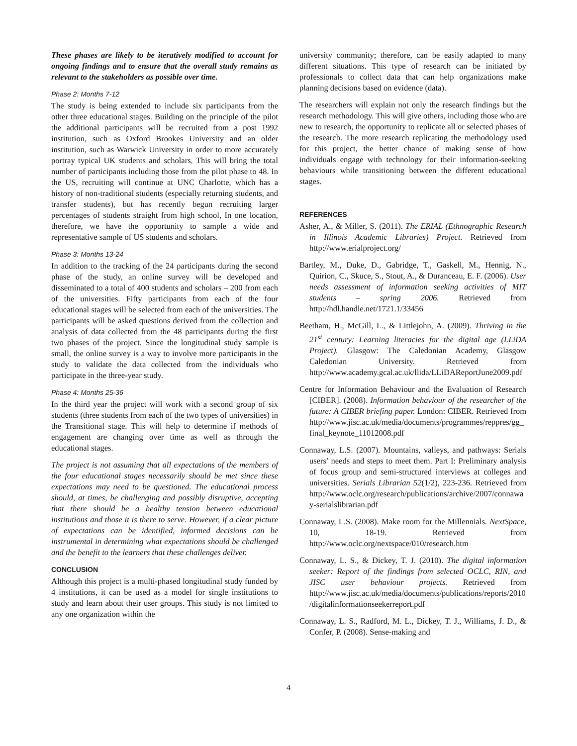These phases are likely to be iteratively modified to account for ongoing findings and to ensure that the overall study remains as relevant to the stakeholders as possible over time.
Phase 2: Months 7-12
The study is being extended to include six participants from the other three educational stages. Building on the principle of the pilot the additional participants will be recruited from a post 1992 institution, such as Oxford Brookes University and an older institution, such as Warwick University in order to more accurately portray typical UK students and scholars. This will bring the total number of participants including those from the pilot phase to 48. In the US, recruiting will continue at UNC Charlotte, which has a history of non-traditional students (especially returning students, and transfer students), but has recently begun recruiting larger percentages of students straight from high school, In one location, therefore, we have the opportunity to sample a wide and representative sample of US students and scholars.
Phase 3: Months 13-24
In addition to the tracking of the 24 participants during the second phase of the study, an online survey will be developed and disseminated to a total of 400 students and scholars – 200 from each of the universities. Fifty participants from each of the four educational stages will be selected from each of the universities. The participants will be asked questions derived from the collection and analysis of data collected from the 48 participants during the first two phases of the project. Since the longitudinal study sample is small, the online survey is a way to involve more participants in the study to validate the data collected from the individuals who participate in the three-year study.
Phase 4: Months 25-36
In the third year the project will work with a second group of six students (three students from each of the two types of universities) in the Transitional stage. This will help to determine if methods of engagement are changing over time as well as through the educational stages.
The project is not assuming that all expectations of the members of the four educational stages necessarily should be met since these expectations may need to be questioned. The educational process should, at times, be challenging and possibly disruptive, accepting that there should be a healthy tension between educational institutions and those it is there to serve. However, if a clear picture of expectations can be identified, informed decisions can be instrumental in determining what expectations should be challenged and the benefit to the learners that these challenges deliver.
CONCLUSION
Although this project is a multi-phased longitudinal study funded by 4 institutions, it can be used as a model for single institutions to study and learn about their user groups. This study is not limited to any one organization within the
university community; therefore, can be easily adapted to many different situations. This type of research can be initiated by professionals to collect data that can help organizations make planning decisions based on evidence (data).
The researchers will explain not only the research findings but the research methodology. This will give others, including those who are new to research, the opportunity to replicate all or selected phases of the research. The more research replicating the methodology used for this project, the better chance of making sense of how individuals engage with technology for their information-seeking behaviours while transitioning between the different educational stages.
REFERENCES
Asher, A., & Miller, S. (2011). The ERIAL (Ethnographic Research in Illinois Academic Libraries) Project. Retrieved from http://www.erialproject.org/
Bartley, M., Duke, D., Gabridge, T., Gaskell, M., Hennig, N., Quirion, C., Skuce, S., Stout, A., & Duranceau, E. F. (2006). User needs assessment of information seeking activities of MIT students – spring 2006. Retrieved from http://hdl.handle.net/1721.1/33456
Beetham, H., McGill, L., & Littlejohn, A. (2009). Thriving in the 21<sup>st</sup> century: Learning literacies for the digital age (LLiDA Project). Glasgow: The Caledonian Academy, Glasgow Caledonian University. Retrieved from http://www.academy.gcal.ac.uk/llida/LLiDAReportJune2009.pdf
Centre for Information Behaviour and the Evaluation of Research [CIBER]. (2008). Information behaviour of the researcher of the future: A CIBER briefing paper. London: CIBER. Retrieved from http://www.jisc.ac.uk/media/documents/programmes/reppres/gg_final_keynote_11012008.pdf
Connaway, L.S. (2007). Mountains, valleys, and pathways: Serials users’ needs and steps to meet them. Part I: Preliminary analysis of focus group and semi-structured interviews at colleges and universities. Serials Librarian 52(1/2), 223-236. Retrieved from http://www.oclc.org/research/publications/archive/2007/connaway-serialslibrarian.pdf
Connaway, L.S. (2008). Make room for the Millennials. NextSpace, 10, 18-19. Retrieved from http://www.oclc.org/nextspace/010/research.htm
Connaway, L. S., & Dickey, T. J. (2010). The digital information seeker: Report of the findings from selected OCLC, RIN, and JISC user behaviour projects. Retrieved from http://www.jisc.ac.uk/media/documents/publications/reports/2010/digitalinformationseekerreport.pdf
Connaway, L. S., Radford, M. L., Dickey, T. J., Williams, J. D., & Confer, P. (2008). Sense-making and
4